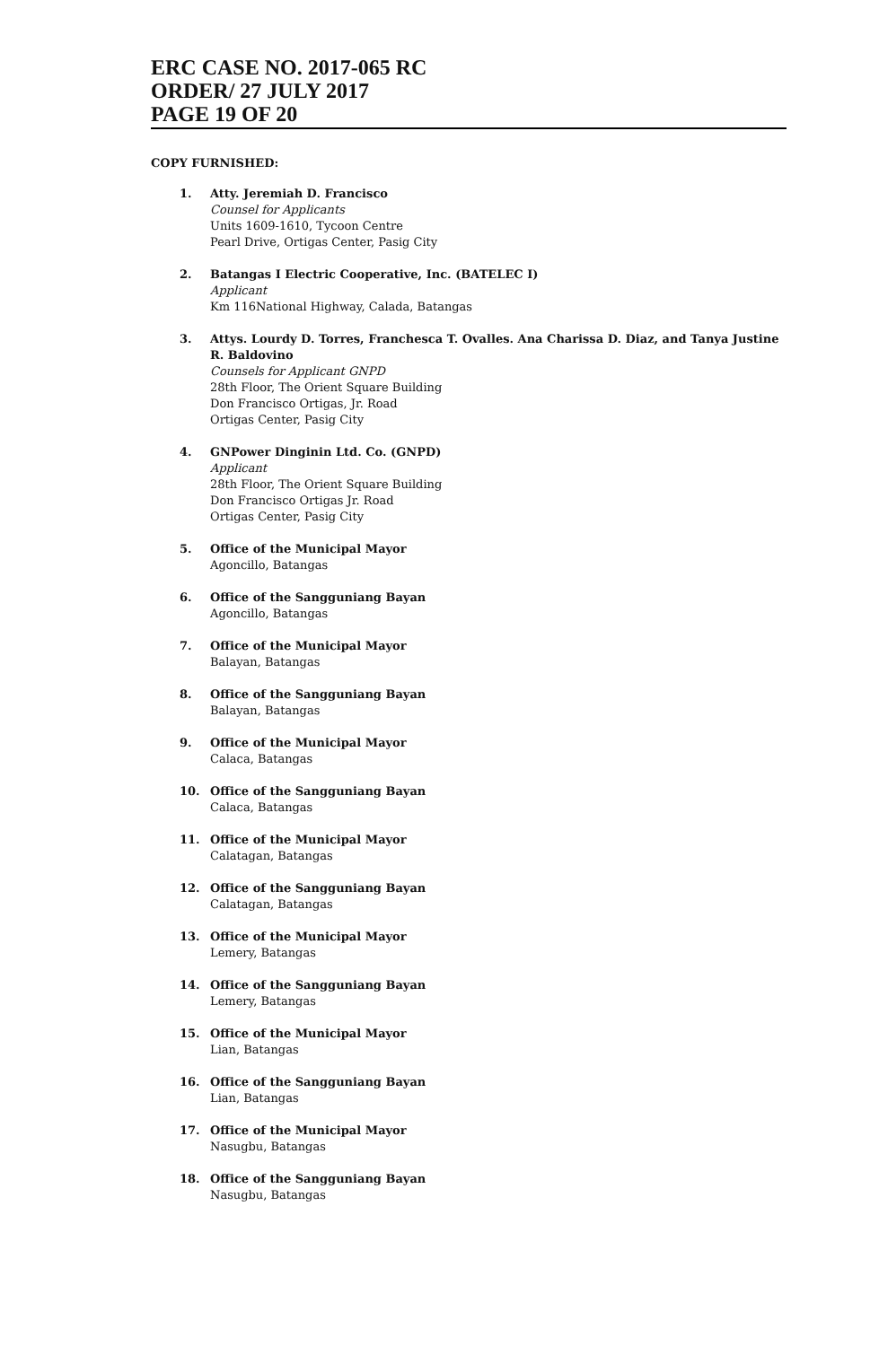ERC CASE NO. 2017-065 RC
ORDER/ 27 JULY 2017
PAGE 19 OF 20
COPY FURNISHED:
1. Atty. Jeremiah D. Francisco
Counsel for Applicants
Units 1609-1610, Tycoon Centre
Pearl Drive, Ortigas Center, Pasig City
2. Batangas I Electric Cooperative, Inc. (BATELEC I)
Applicant
Km 116National Highway, Calada, Batangas
3. Attys. Lourdy D. Torres, Franchesca T. Ovalles. Ana Charissa D. Diaz, and Tanya Justine R. Baldovino
Counsels for Applicant GNPD
28th Floor, The Orient Square Building
Don Francisco Ortigas, Jr. Road
Ortigas Center, Pasig City
4. GNPower Dinginin Ltd. Co. (GNPD)
Applicant
28th Floor, The Orient Square Building
Don Francisco Ortigas Jr. Road
Ortigas Center, Pasig City
5. Office of the Municipal Mayor
Agoncillo, Batangas
6. Office of the Sangguniang Bayan
Agoncillo, Batangas
7. Office of the Municipal Mayor
Balayan, Batangas
8. Office of the Sangguniang Bayan
Balayan, Batangas
9. Office of the Municipal Mayor
Calaca, Batangas
10. Office of the Sangguniang Bayan
Calaca, Batangas
11. Office of the Municipal Mayor
Calatagan, Batangas
12. Office of the Sangguniang Bayan
Calatagan, Batangas
13. Office of the Municipal Mayor
Lemery, Batangas
14. Office of the Sangguniang Bayan
Lemery, Batangas
15. Office of the Municipal Mayor
Lian, Batangas
16. Office of the Sangguniang Bayan
Lian, Batangas
17. Office of the Municipal Mayor
Nasugbu, Batangas
18. Office of the Sangguniang Bayan
Nasugbu, Batangas